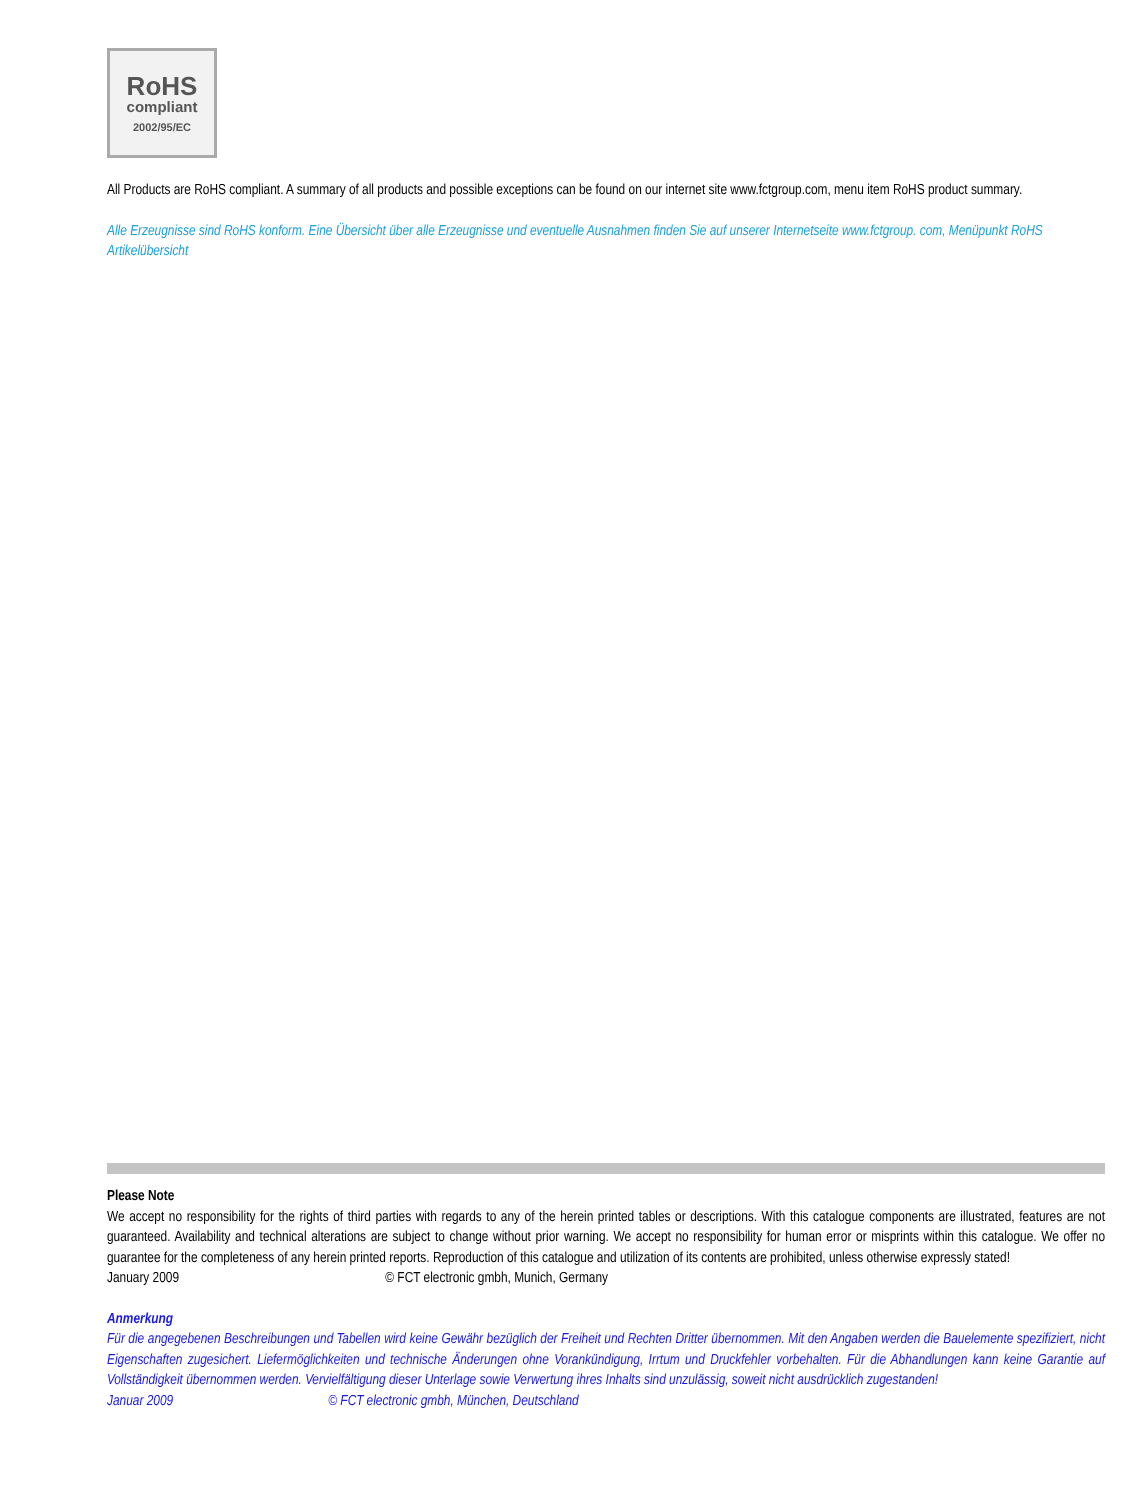RoHS
compliant
2002/95/EC
All Products are RoHS compliant. A summary of all products and possible exceptions can be found on our internet site www.fctgroup.com, menu item RoHS product summary.
Alle Erzeugnisse sind RoHS konform. Eine Übersicht über alle Erzeugnisse und eventuelle Ausnahmen finden Sie auf unserer Internetseite www.fctgroup. com, Menüpunkt RoHS Artikelübersicht
Please Note
We accept no responsibility for the rights of third parties with regards to any of the herein printed tables or descriptions. With this catalogue components are illustrated, features are not guaranteed. Availability and technical alterations are subject to change without prior warning. We accept no responsibility for human error or misprints within this catalogue. We offer no guarantee for the completeness of any herein printed reports. Reproduction of this catalogue and utilization of its contents are prohibited, unless otherwise expressly stated!
January 2009 © FCT electronic gmbh, Munich, Germany
Anmerkung
Für die angegebenen Beschreibungen und Tabellen wird keine Gewähr bezüglich der Freiheit und Rechten Dritter übernommen. Mit den Angaben werden die Bauelemente spezifiziert, nicht Eigenschaften zugesichert. Liefermöglichkeiten und technische Änderungen ohne Vorankündigung, Irrtum und Druckfehler vorbehalten. Für die Abhandlungen kann keine Garantie auf Vollständigkeit übernommen werden. Vervielfältigung dieser Unterlage sowie Verwertung ihres Inhalts sind unzulässig, soweit nicht ausdrücklich zugestanden!
Januar 2009 © FCT electronic gmbh, München, Deutschland